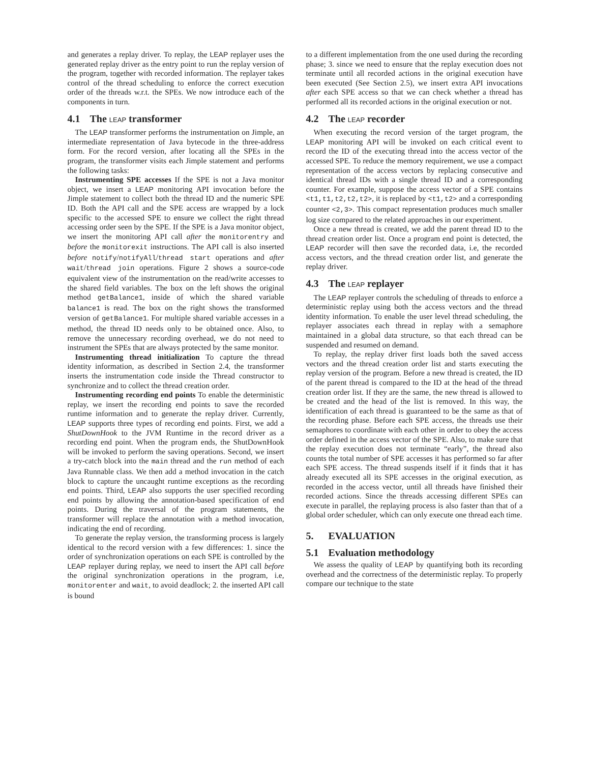and generates a replay driver. To replay, the LEAP replayer uses the generated replay driver as the entry point to run the replay version of the program, together with recorded information. The replayer takes control of the thread scheduling to enforce the correct execution order of the threads w.r.t. the SPEs. We now introduce each of the components in turn.
4.1 The LEAP transformer
The LEAP transformer performs the instrumentation on Jimple, an intermediate representation of Java bytecode in the three-address form. For the record version, after locating all the SPEs in the program, the transformer visits each Jimple statement and performs the following tasks:
Instrumenting SPE accesses If the SPE is not a Java monitor object, we insert a LEAP monitoring API invocation before the Jimple statement to collect both the thread ID and the numeric SPE ID. Both the API call and the SPE access are wrapped by a lock specific to the accessed SPE to ensure we collect the right thread accessing order seen by the SPE. If the SPE is a Java monitor object, we insert the monitoring API call after the monitorentry and before the monitorexit instructions. The API call is also inserted before notify/notifyAll/thread start operations and after wait/thread join operations. Figure 2 shows a source-code equivalent view of the instrumentation on the read/write accesses to the shared field variables. The box on the left shows the original method getBalance1, inside of which the shared variable balance1 is read. The box on the right shows the transformed version of getBalance1. For multiple shared variable accesses in a method, the thread ID needs only to be obtained once. Also, to remove the unnecessary recording overhead, we do not need to instrument the SPEs that are always protected by the same monitor.
Instrumenting thread initialization To capture the thread identity information, as described in Section 2.4, the transformer inserts the instrumentation code inside the Thread constructor to synchronize and to collect the thread creation order.
Instrumenting recording end points To enable the deterministic replay, we insert the recording end points to save the recorded runtime information and to generate the replay driver. Currently, LEAP supports three types of recording end points. First, we add a ShutDownHook to the JVM Runtime in the record driver as a recording end point. When the program ends, the ShutDownHook will be invoked to perform the saving operations. Second, we insert a try-catch block into the main thread and the run method of each Java Runnable class. We then add a method invocation in the catch block to capture the uncaught runtime exceptions as the recording end points. Third, LEAP also supports the user specified recording end points by allowing the annotation-based specification of end points. During the traversal of the program statements, the transformer will replace the annotation with a method invocation, indicating the end of recording.
To generate the replay version, the transforming process is largely identical to the record version with a few differences: 1. since the order of synchronization operations on each SPE is controlled by the LEAP replayer during replay, we need to insert the API call before the original synchronization operations in the program, i.e, monitorenter and wait, to avoid deadlock; 2. the inserted API call is bound
to a different implementation from the one used during the recording phase; 3. since we need to ensure that the replay execution does not terminate until all recorded actions in the original execution have been executed (See Section 2.5), we insert extra API invocations after each SPE access so that we can check whether a thread has performed all its recorded actions in the original execution or not.
4.2 The LEAP recorder
When executing the record version of the target program, the LEAP monitoring API will be invoked on each critical event to record the ID of the executing thread into the access vector of the accessed SPE. To reduce the memory requirement, we use a compact representation of the access vectors by replacing consecutive and identical thread IDs with a single thread ID and a corresponding counter. For example, suppose the access vector of a SPE contains <t1,t1,t2,t2,t2>, it is replaced by <t1,t2> and a corresponding counter <2,3>. This compact representation produces much smaller log size compared to the related approaches in our experiment.
Once a new thread is created, we add the parent thread ID to the thread creation order list. Once a program end point is detected, the LEAP recorder will then save the recorded data, i.e, the recorded access vectors, and the thread creation order list, and generate the replay driver.
4.3 The LEAP replayer
The LEAP replayer controls the scheduling of threads to enforce a deterministic replay using both the access vectors and the thread identity information. To enable the user level thread scheduling, the replayer associates each thread in replay with a semaphore maintained in a global data structure, so that each thread can be suspended and resumed on demand.
To replay, the replay driver first loads both the saved access vectors and the thread creation order list and starts executing the replay version of the program. Before a new thread is created, the ID of the parent thread is compared to the ID at the head of the thread creation order list. If they are the same, the new thread is allowed to be created and the head of the list is removed. In this way, the identification of each thread is guaranteed to be the same as that of the recording phase. Before each SPE access, the threads use their semaphores to coordinate with each other in order to obey the access order defined in the access vector of the SPE. Also, to make sure that the replay execution does not terminate “early”, the thread also counts the total number of SPE accesses it has performed so far after each SPE access. The thread suspends itself if it finds that it has already executed all its SPE accesses in the original execution, as recorded in the access vector, until all threads have finished their recorded actions. Since the threads accessing different SPEs can execute in parallel, the replaying process is also faster than that of a global order scheduler, which can only execute one thread each time.
5. EVALUATION
5.1 Evaluation methodology
We assess the quality of LEAP by quantifying both its recording overhead and the correctness of the deterministic replay. To properly compare our technique to the state